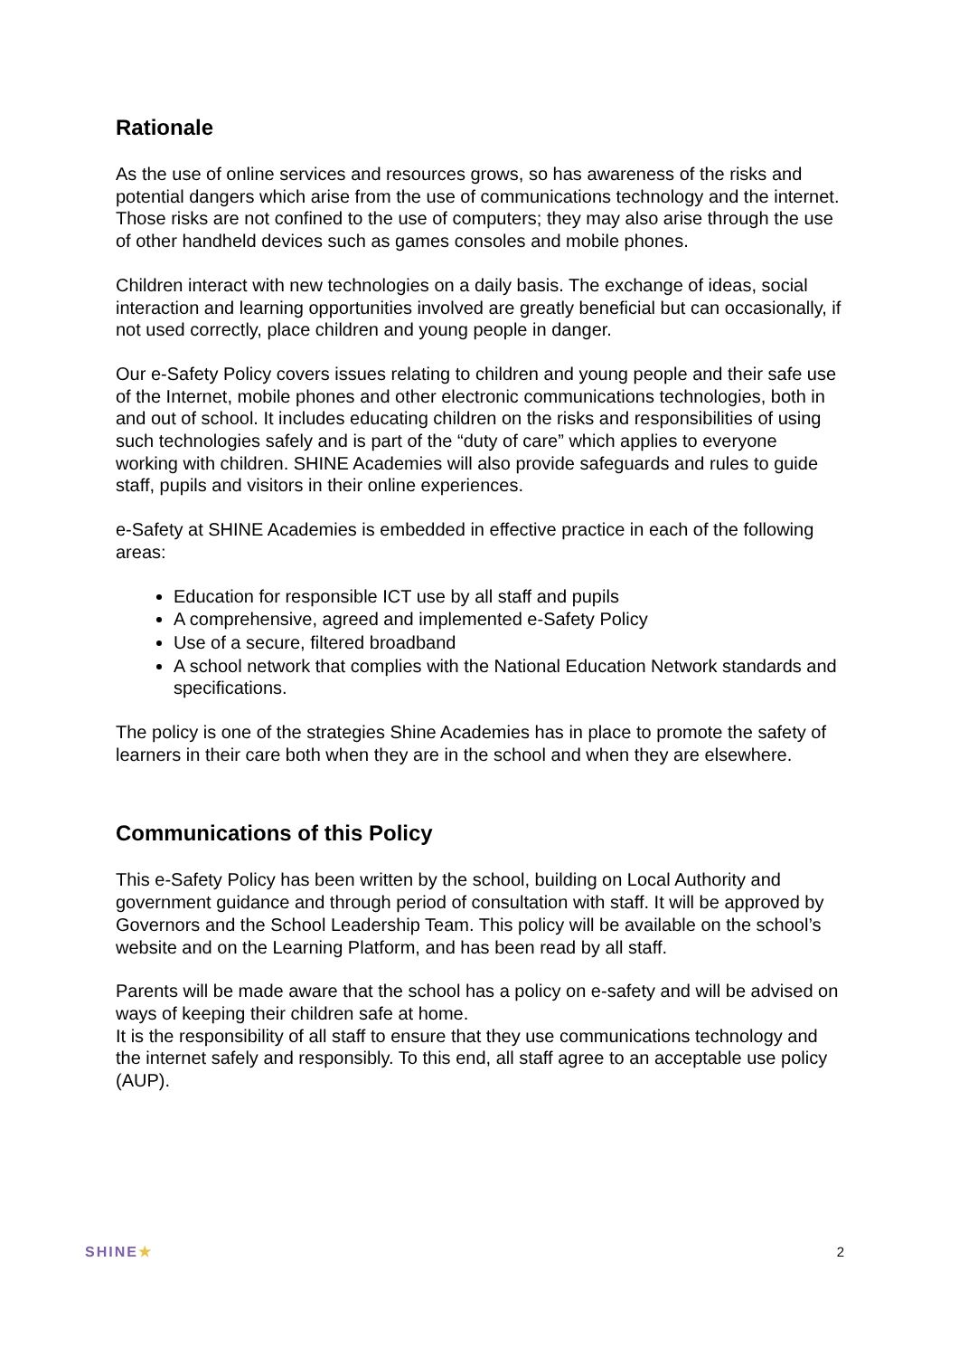Rationale
As the use of online services and resources grows, so has awareness of the risks and potential dangers which arise from the use of communications technology and the internet. Those risks are not confined to the use of computers; they may also arise through the use of other handheld devices such as games consoles and mobile phones.
Children interact with new technologies on a daily basis. The exchange of ideas, social interaction and learning opportunities involved are greatly beneficial but can occasionally, if not used correctly, place children and young people in danger.
Our e-Safety Policy covers issues relating to children and young people and their safe use of the Internet, mobile phones and other electronic communications technologies, both in and out of school. It includes educating children on the risks and responsibilities of using such technologies safely and is part of the “duty of care” which applies to everyone working with children. SHINE Academies will also provide safeguards and rules to guide staff, pupils and visitors in their online experiences.
e-Safety at SHINE Academies is embedded in effective practice in each of the following areas:
Education for responsible ICT use by all staff and pupils
A comprehensive, agreed and implemented e-Safety Policy
Use of a secure, filtered broadband
A school network that complies with the National Education Network standards and specifications.
The policy is one of the strategies Shine Academies has in place to promote the safety of learners in their care both when they are in the school and when they are elsewhere.
Communications of this Policy
This e-Safety Policy has been written by the school, building on Local Authority and government guidance and through period of consultation with staff. It will be approved by Governors and the School Leadership Team. This policy will be available on the school’s website and on the Learning Platform, and has been read by all staff.
Parents will be made aware that the school has a policy on e-safety and will be advised on ways of keeping their children safe at home.
It is the responsibility of all staff to ensure that they use communications technology and the internet safely and responsibly. To this end, all staff agree to an acceptable use policy (AUP).
SHINE★ 2